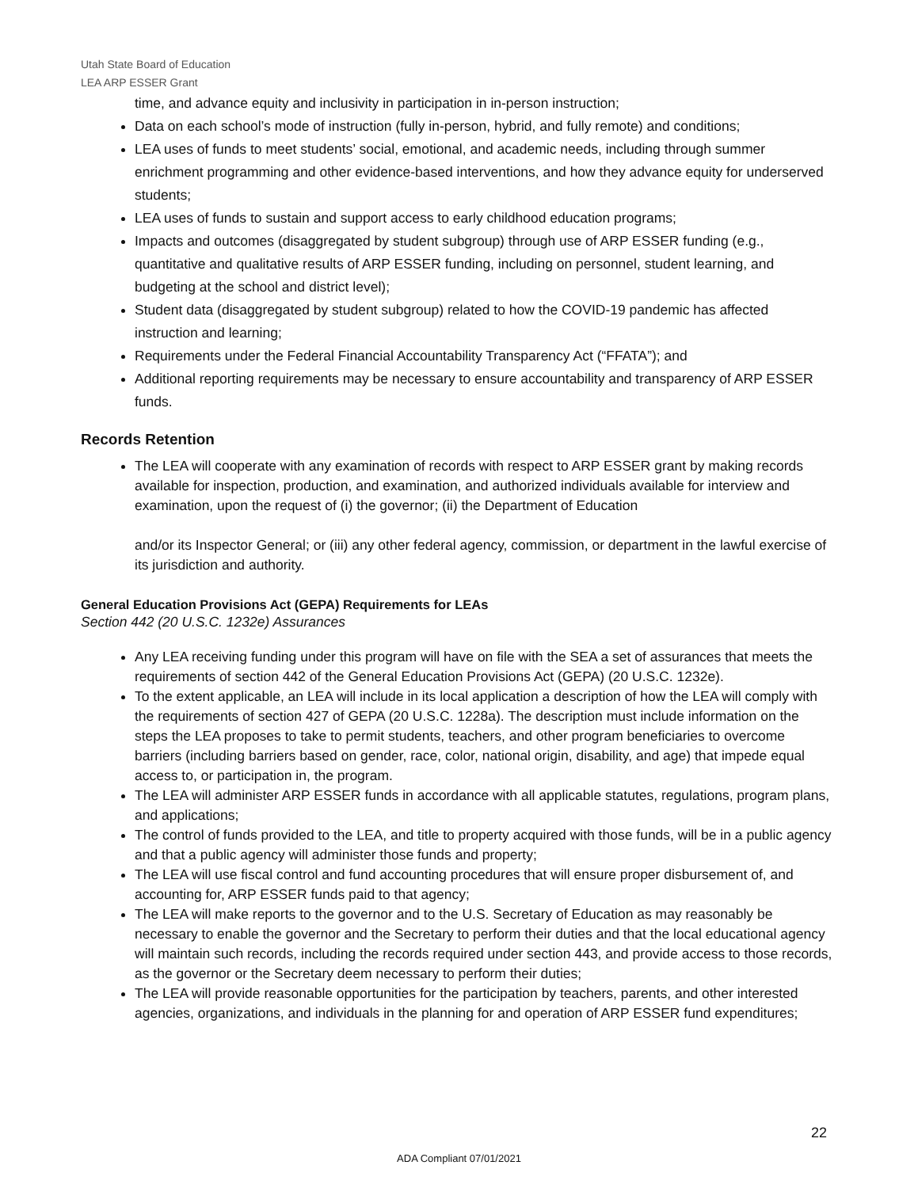Utah State Board of Education
LEA ARP ESSER Grant
time, and advance equity and inclusivity in participation in in-person instruction;
Data on each school’s mode of instruction (fully in-person, hybrid, and fully remote) and conditions;
LEA uses of funds to meet students’ social, emotional, and academic needs, including through summer enrichment programming and other evidence-based interventions, and how they advance equity for underserved students;
LEA uses of funds to sustain and support access to early childhood education programs;
Impacts and outcomes (disaggregated by student subgroup) through use of ARP ESSER funding (e.g., quantitative and qualitative results of ARP ESSER funding, including on personnel, student learning, and budgeting at the school and district level);
Student data (disaggregated by student subgroup) related to how the COVID-19 pandemic has affected instruction and learning;
Requirements under the Federal Financial Accountability Transparency Act (“FFATA”); and
Additional reporting requirements may be necessary to ensure accountability and transparency of ARP ESSER funds.
Records Retention
The LEA will cooperate with any examination of records with respect to ARP ESSER grant by making records available for inspection, production, and examination, and authorized individuals available for interview and examination, upon the request of (i) the governor; (ii) the Department of Education
and/or its Inspector General; or (iii) any other federal agency, commission, or department in the lawful exercise of its jurisdiction and authority.
General Education Provisions Act (GEPA) Requirements for LEAs
Section 442 (20 U.S.C. 1232e) Assurances
Any LEA receiving funding under this program will have on file with the SEA a set of assurances that meets the requirements of section 442 of the General Education Provisions Act (GEPA) (20 U.S.C. 1232e).
To the extent applicable, an LEA will include in its local application a description of how the LEA will comply with the requirements of section 427 of GEPA (20 U.S.C. 1228a). The description must include information on the steps the LEA proposes to take to permit students, teachers, and other program beneficiaries to overcome barriers (including barriers based on gender, race, color, national origin, disability, and age) that impede equal access to, or participation in, the program.
The LEA will administer ARP ESSER funds in accordance with all applicable statutes, regulations, program plans, and applications;
The control of funds provided to the LEA, and title to property acquired with those funds, will be in a public agency and that a public agency will administer those funds and property;
The LEA will use fiscal control and fund accounting procedures that will ensure proper disbursement of, and accounting for, ARP ESSER funds paid to that agency;
The LEA will make reports to the governor and to the U.S. Secretary of Education as may reasonably be necessary to enable the governor and the Secretary to perform their duties and that the local educational agency will maintain such records, including the records required under section 443, and provide access to those records, as the governor or the Secretary deem necessary to perform their duties;
The LEA will provide reasonable opportunities for the participation by teachers, parents, and other interested agencies, organizations, and individuals in the planning for and operation of ARP ESSER fund expenditures;
22
ADA Compliant 07/01/2021